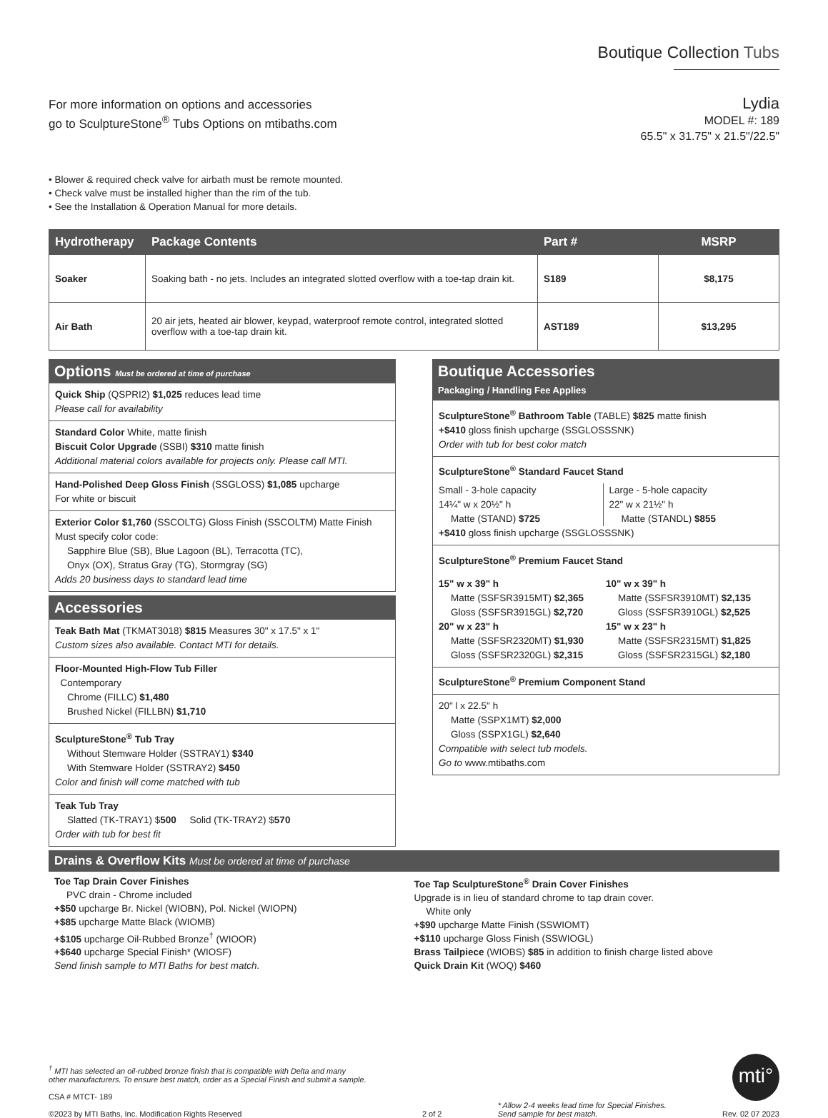Boutique Collection Tubs
For more information on options and accessories
go to SculptureStone<sup>®</sup> Tubs Options on mtibaths.com
Lydia
MODEL #: 189
65.5" x 31.75" x 21.5"/22.5"
• Blower & required check valve for airbath must be remote mounted.
• Check valve must be installed higher than the rim of the tub.
• See the Installation & Operation Manual for more details.
| Hydrotherapy | Package Contents | Part # | MSRP |
| --- | --- | --- | --- |
| Soaker | Soaking bath - no jets. Includes an integrated slotted overflow with a toe-tap drain kit. | S189 | $8,175 |
| Air Bath | 20 air jets, heated air blower, keypad, waterproof remote control, integrated slotted overflow with a toe-tap drain kit. | AST189 | $13,295 |
Options Must be ordered at time of purchase
Quick Ship (QSPRI2) $1,025 reduces lead time
Please call for availability
Standard Color White, matte finish
Biscuit Color Upgrade (SSBI) $310 matte finish
Additional material colors available for projects only. Please call MTI.
Hand-Polished Deep Gloss Finish (SSGLOSS) $1,085 upcharge
For white or biscuit
Exterior Color $1,760 (SSCOLTG) Gloss Finish (SSCOLTM) Matte Finish
Must specify color code:
Sapphire Blue (SB), Blue Lagoon (BL), Terracotta (TC),
Onyx (OX), Stratus Gray (TG), Stormgray (SG)
Adds 20 business days to standard lead time
Accessories
Teak Bath Mat (TKMAT3018) $815 Measures 30" x 17.5" x 1"
Custom sizes also available. Contact MTI for details.
Floor-Mounted High-Flow Tub Filler
Contemporary
Chrome (FILLC) $1,480
Brushed Nickel (FILLBN) $1,710
SculptureStone<sup>®</sup> Tub Tray
Without Stemware Holder (SSTRAY1) $340
With Stemware Holder (SSTRAY2) $450
Color and finish will come matched with tub
Teak Tub Tray
Slatted (TK-TRAY1) $500 Solid (TK-TRAY2) $570
Order with tub for best fit
Boutique Accessories
Packaging / Handling Fee Applies
SculptureStone<sup>®</sup> Bathroom Table (TABLE) $825 matte finish
+$410 gloss finish upcharge (SSGLOSSSNK)
Order with tub for best color match
SculptureStone<sup>®</sup> Standard Faucet Stand
Small - 3-hole capacity
14¼" w x 20½" h
Matte (STAND) $725
Large - 5-hole capacity
22" w x 21½" h
Matte (STANDL) $855
+$410 gloss finish upcharge (SSGLOSSSNK)
SculptureStone<sup>®</sup> Premium Faucet Stand
15" w x 39" h
Matte (SSFSR3915MT) $2,365
Gloss (SSFSR3915GL) $2,720
20" w x 23" h
Matte (SSFSR2320MT) $1,930
Gloss (SSFSR2320GL) $2,315
10" w x 39" h
Matte (SSFSR3910MT) $2,135
Gloss (SSFSR3910GL) $2,525
15" w x 23" h
Matte (SSFSR2315MT) $1,825
Gloss (SSFSR2315GL) $2,180
SculptureStone<sup>®</sup> Premium Component Stand
20" l x 22.5" h
Matte (SSPX1MT) $2,000
Gloss (SSPX1GL) $2,640
Compatible with select tub models.
Go to www.mtibaths.com
Drains & Overflow Kits Must be ordered at time of purchase
Toe Tap Drain Cover Finishes
PVC drain - Chrome included
+$50 upcharge Br. Nickel (WIOBN), Pol. Nickel (WIOPN)
+$85 upcharge Matte Black (WIOMB)
+$105 upcharge Oil-Rubbed Bronze<sup>†</sup> (WIOOR)
+$640 upcharge Special Finish* (WIOSF)
Send finish sample to MTI Baths for best match.
Toe Tap SculptureStone<sup>®</sup> Drain Cover Finishes
Upgrade is in lieu of standard chrome to tap drain cover.
White only
+$90 upcharge Matte Finish (SSWIOMT)
+$110 upcharge Gloss Finish (SSWIOGL)
Brass Tailpiece (WIOBS) $85 in addition to finish charge listed above
Quick Drain Kit (WOQ) $460
<sup>†</sup> MTI has selected an oil-rubbed bronze finish that is compatible with Delta and many
other manufacturers. To ensure best match, order as a Special Finish and submit a sample.
CSA # MTCT- 189
©2023 by MTI Baths, Inc. Modification Rights Reserved
2 of 2
* Allow 2-4 weeks lead time for Special Finishes.
Send sample for best match.
mti°
Rev. 02 07 2023